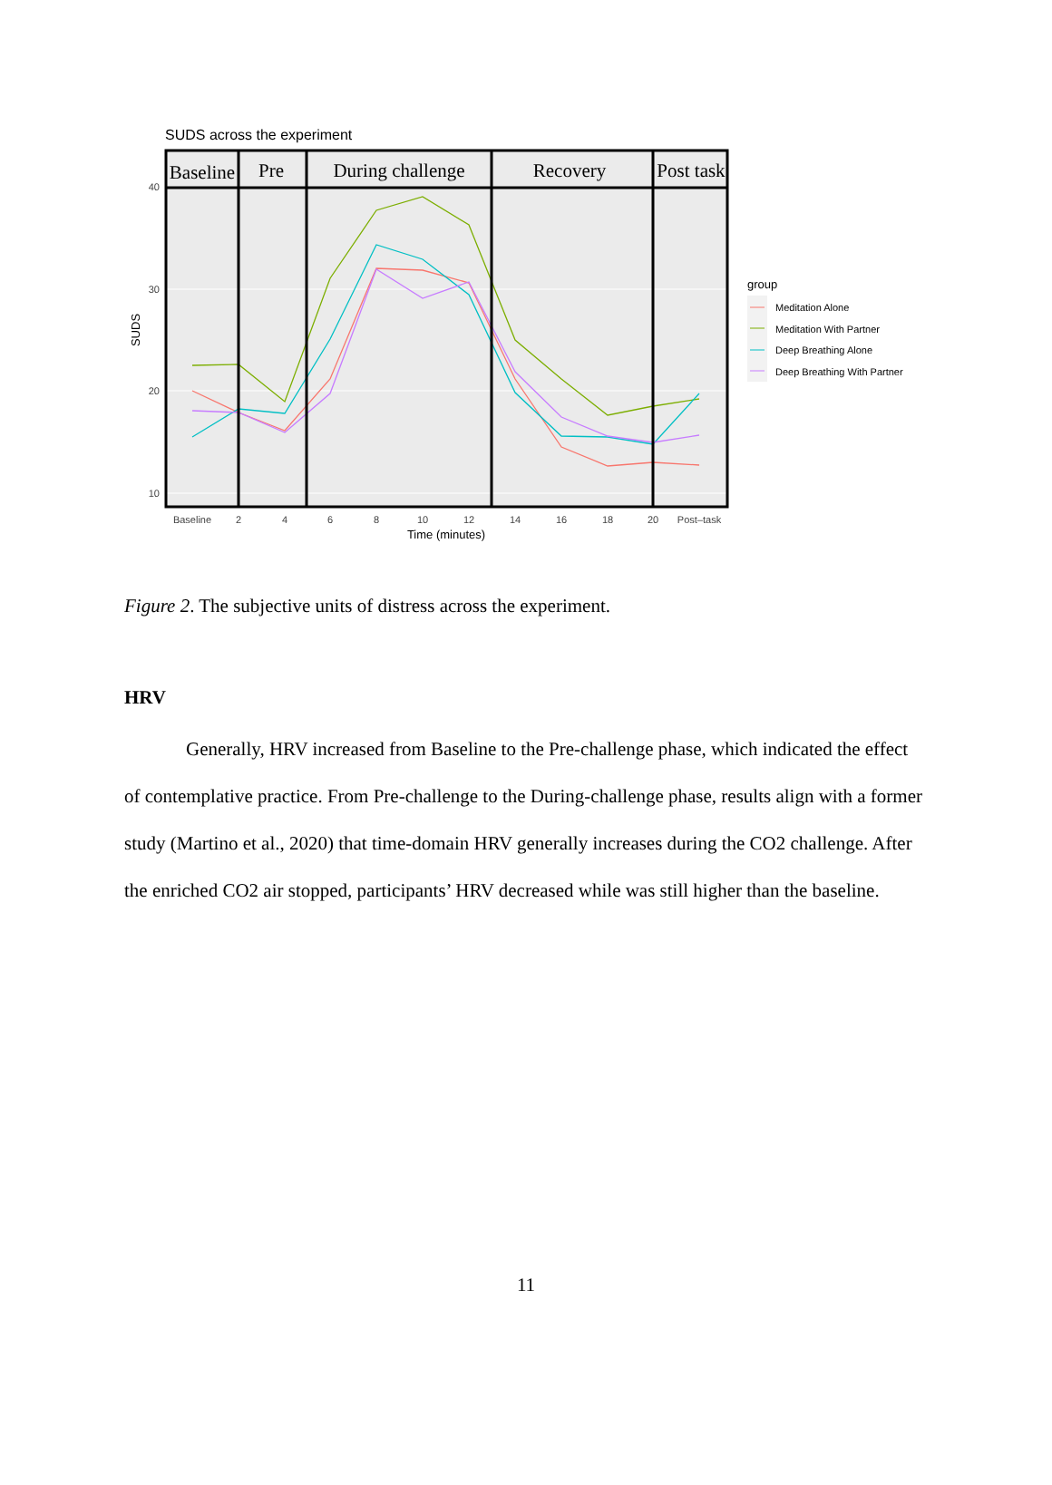SUDS across the experiment
40
30
20
10
SUDS
Baseline
2
4
6
8
10
12
14
16
18
20
Post–task
Time (minutes)
Baseline
Pre
During challenge
Recovery
Post task
group
Meditation Alone
Meditation With Partner
Deep Breathing Alone
Deep Breathing With Partner
Figure 2. The subjective units of distress across the experiment.
HRV
Generally, HRV increased from Baseline to the Pre-challenge phase, which indicated the effect of contemplative practice. From Pre-challenge to the During-challenge phase, results align with a former study (Martino et al., 2020) that time-domain HRV generally increases during the CO2 challenge. After the enriched CO2 air stopped, participants’ HRV decreased while was still higher than the baseline.
11